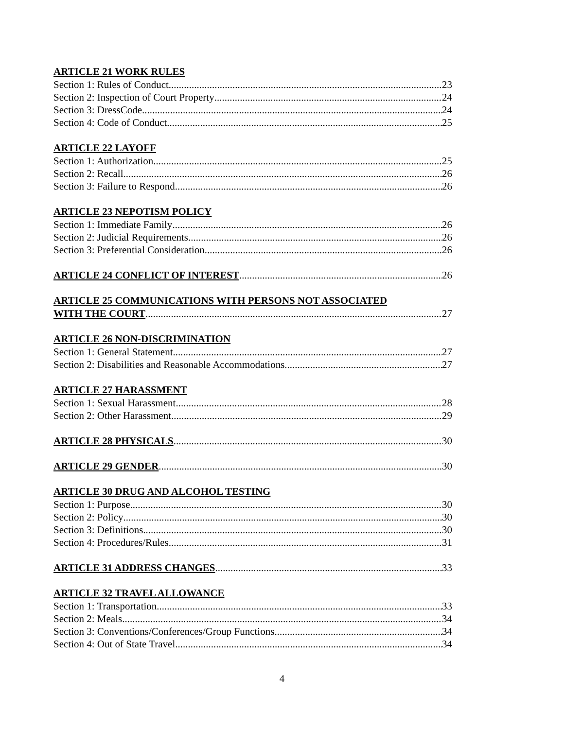ARTICLE 21 WORK RULES
Section 1: Rules of Conduct 23
Section 2: Inspection of Court Property 24
Section 3: DressCode 24
Section 4: Code of Conduct 25
ARTICLE 22 LAYOFF
Section 1: Authorization 25
Section 2: Recall 26
Section 3: Failure to Respond 26
ARTICLE 23 NEPOTISM POLICY
Section 1: Immediate Family 26
Section 2: Judicial Requirements 26
Section 3: Preferential Consideration 26
ARTICLE 24 CONFLICT OF INTEREST 26
ARTICLE 25 COMMUNICATIONS WITH PERSONS NOT ASSOCIATED
WITH THE COURT 27
ARTICLE 26 NON-DISCRIMINATION
Section 1: General Statement 27
Section 2: Disabilities and Reasonable Accommodations 27
ARTICLE 27 HARASSMENT
Section 1: Sexual Harassment 28
Section 2: Other Harassment 29
ARTICLE 28 PHYSICALS 30
ARTICLE 29 GENDER 30
ARTICLE 30 DRUG AND ALCOHOL TESTING
Section 1: Purpose 30
Section 2: Policy 30
Section 3: Definitions 30
Section 4: Procedures/Rules 31
ARTICLE 31 ADDRESS CHANGES 33
ARTICLE 32 TRAVEL ALLOWANCE
Section 1: Transportation 33
Section 2: Meals 34
Section 3: Conventions/Conferences/Group Functions 34
Section 4: Out of State Travel 34
4